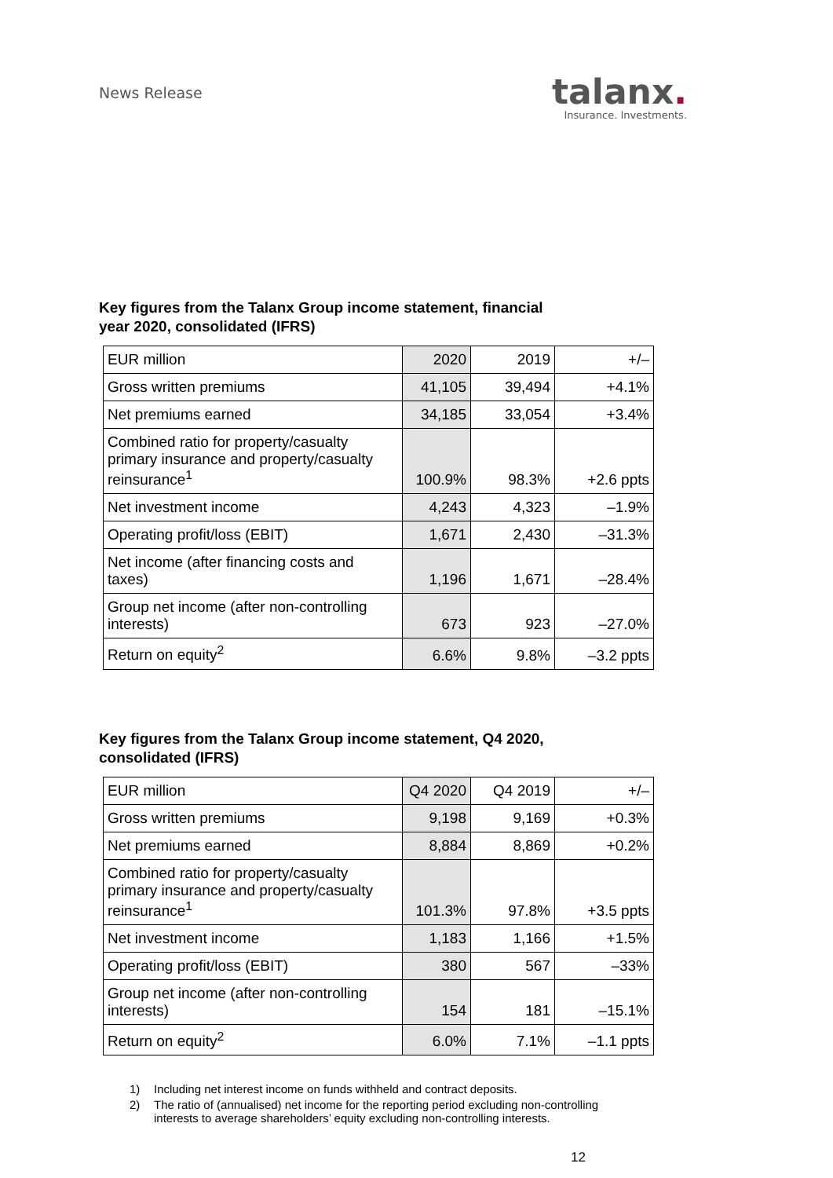News Release
talanx.
Insurance. Investments.
Key figures from the Talanx Group income statement, financial year 2020, consolidated (IFRS)
| EUR million | 2020 | 2019 | +/– |
| --- | --- | --- | --- |
| Gross written premiums | 41,105 | 39,494 | +4.1% |
| Net premiums earned | 34,185 | 33,054 | +3.4% |
| Combined ratio for property/casualty primary insurance and property/casualty reinsurance<sup>1</sup> | 100.9% | 98.3% | +2.6 ppts |
| Net investment income | 4,243 | 4,323 | –1.9% |
| Operating profit/loss (EBIT) | 1,671 | 2,430 | –31.3% |
| Net income (after financing costs and taxes) | 1,196 | 1,671 | –28.4% |
| Group net income (after non-controlling interests) | 673 | 923 | –27.0% |
| Return on equity<sup>2</sup> | 6.6% | 9.8% | –3.2 ppts |
Key figures from the Talanx Group income statement, Q4 2020, consolidated (IFRS)
| EUR million | Q4 2020 | Q4 2019 | +/– |
| --- | --- | --- | --- |
| Gross written premiums | 9,198 | 9,169 | +0.3% |
| Net premiums earned | 8,884 | 8,869 | +0.2% |
| Combined ratio for property/casualty primary insurance and property/casualty reinsurance<sup>1</sup> | 101.3% | 97.8% | +3.5 ppts |
| Net investment income | 1,183 | 1,166 | +1.5% |
| Operating profit/loss (EBIT) | 380 | 567 | –33% |
| Group net income (after non-controlling interests) | 154 | 181 | –15.1% |
| Return on equity<sup>2</sup> | 6.0% | 7.1% | –1.1 ppts |
1) Including net interest income on funds withheld and contract deposits.
2) The ratio of (annualised) net income for the reporting period excluding non-controlling interests to average shareholders’ equity excluding non-controlling interests.
12